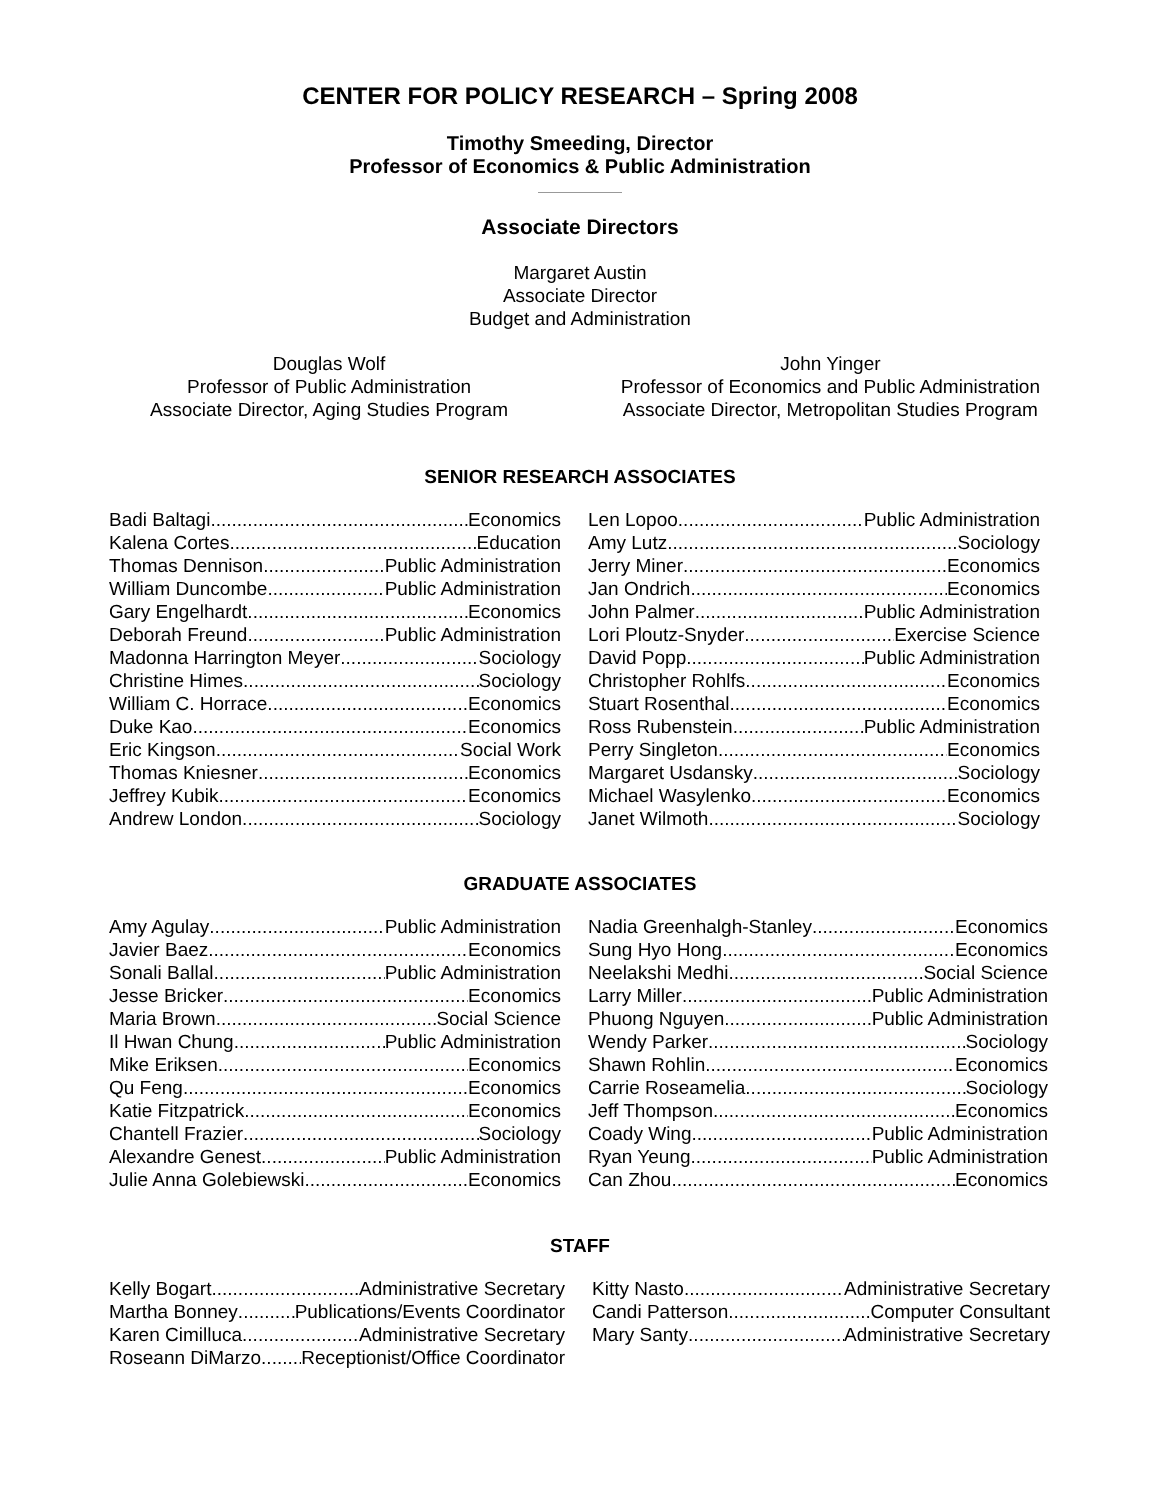CENTER FOR POLICY RESEARCH – Spring 2008
Timothy Smeeding, Director
Professor of Economics & Public Administration
Associate Directors
Margaret Austin
Associate Director
Budget and Administration
Douglas Wolf
Professor of Public Administration
Associate Director, Aging Studies Program
John Yinger
Professor of Economics and Public Administration
Associate Director, Metropolitan Studies Program
SENIOR RESEARCH ASSOCIATES
Badi Baltagi Economics
Kalena Cortes Education
Thomas Dennison Public Administration
William Duncombe Public Administration
Gary Engelhardt Economics
Deborah Freund Public Administration
Madonna Harrington Meyer Sociology
Christine Himes Sociology
William C. Horrace Economics
Duke Kao Economics
Eric Kingson Social Work
Thomas Kniesner Economics
Jeffrey Kubik Economics
Andrew London Sociology
Len Lopoo Public Administration
Amy Lutz Sociology
Jerry Miner Economics
Jan Ondrich Economics
John Palmer Public Administration
Lori Ploutz-Snyder Exercise Science
David Popp Public Administration
Christopher Rohlfs Economics
Stuart Rosenthal Economics
Ross Rubenstein Public Administration
Perry Singleton Economics
Margaret Usdansky Sociology
Michael Wasylenko Economics
Janet Wilmoth Sociology
GRADUATE ASSOCIATES
Amy Agulay Public Administration
Javier Baez Economics
Sonali Ballal Public Administration
Jesse Bricker Economics
Maria Brown Social Science
Il Hwan Chung Public Administration
Mike Eriksen Economics
Qu Feng Economics
Katie Fitzpatrick Economics
Chantell Frazier Sociology
Alexandre Genest Public Administration
Julie Anna Golebiewski Economics
Nadia Greenhalgh-Stanley Economics
Sung Hyo Hong Economics
Neelakshi Medhi Social Science
Larry Miller Public Administration
Phuong Nguyen Public Administration
Wendy Parker Sociology
Shawn Rohlin Economics
Carrie Roseamelia Sociology
Jeff Thompson Economics
Coady Wing Public Administration
Ryan Yeung Public Administration
Can Zhou Economics
STAFF
Kelly Bogart Administrative Secretary
Martha Bonney Publications/Events Coordinator
Karen Cimilluca Administrative Secretary
Roseann DiMarzo Receptionist/Office Coordinator
Kitty Nasto Administrative Secretary
Candi Patterson Computer Consultant
Mary Santy Administrative Secretary